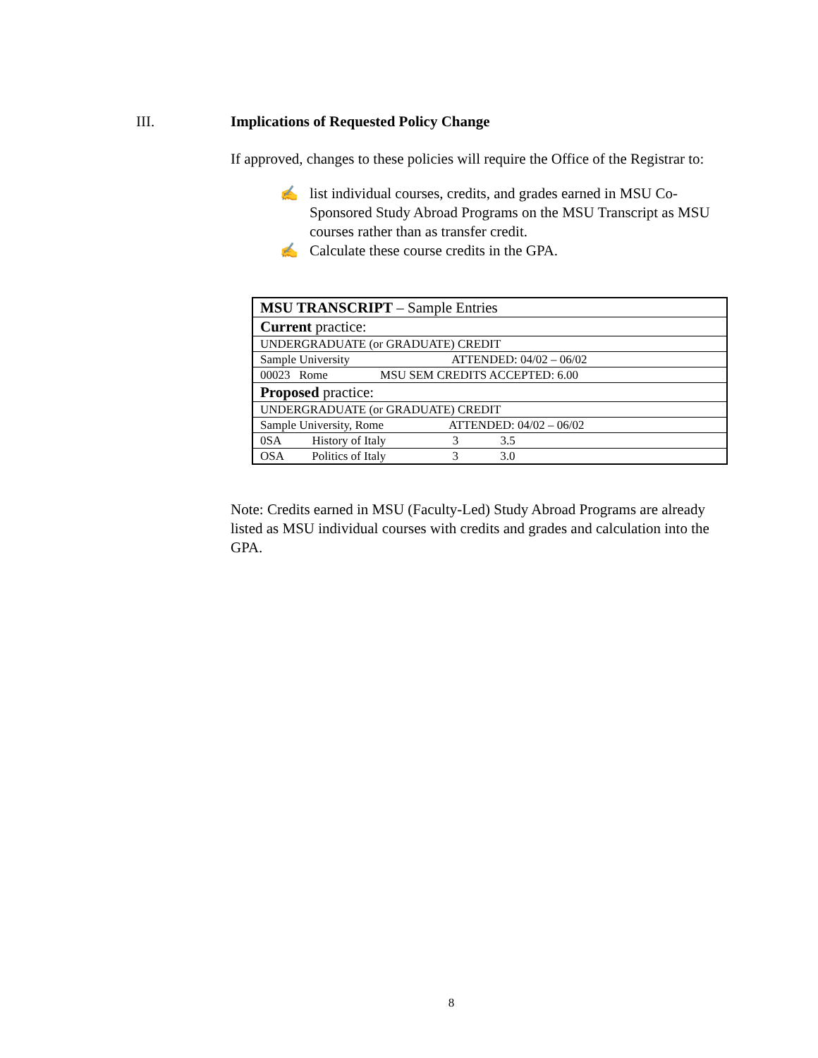III. Implications of Requested Policy Change
If approved, changes to these policies will require the Office of the Registrar to:
✍ list individual courses, credits, and grades earned in MSU Co-Sponsored Study Abroad Programs on the MSU Transcript as MSU courses rather than as transfer credit.
✍ Calculate these course credits in the GPA.
| MSU TRANSCRIPT – Sample Entries |
| Current practice: |
| UNDERGRADUATE (or GRADUATE) CREDIT |
| Sample University ATTENDED: 04/02 – 06/02 |
| 00023 Rome MSU SEM CREDITS ACCEPTED: 6.00 |
| Proposed practice: |
| UNDERGRADUATE (or GRADUATE) CREDIT |
| Sample University, Rome ATTENDED: 04/02 – 06/02 |
| 0SA History of Italy 3 3.5 |
| OSA Politics of Italy 3 3.0 |
Note: Credits earned in MSU (Faculty-Led) Study Abroad Programs are already listed as MSU individual courses with credits and grades and calculation into the GPA.
8